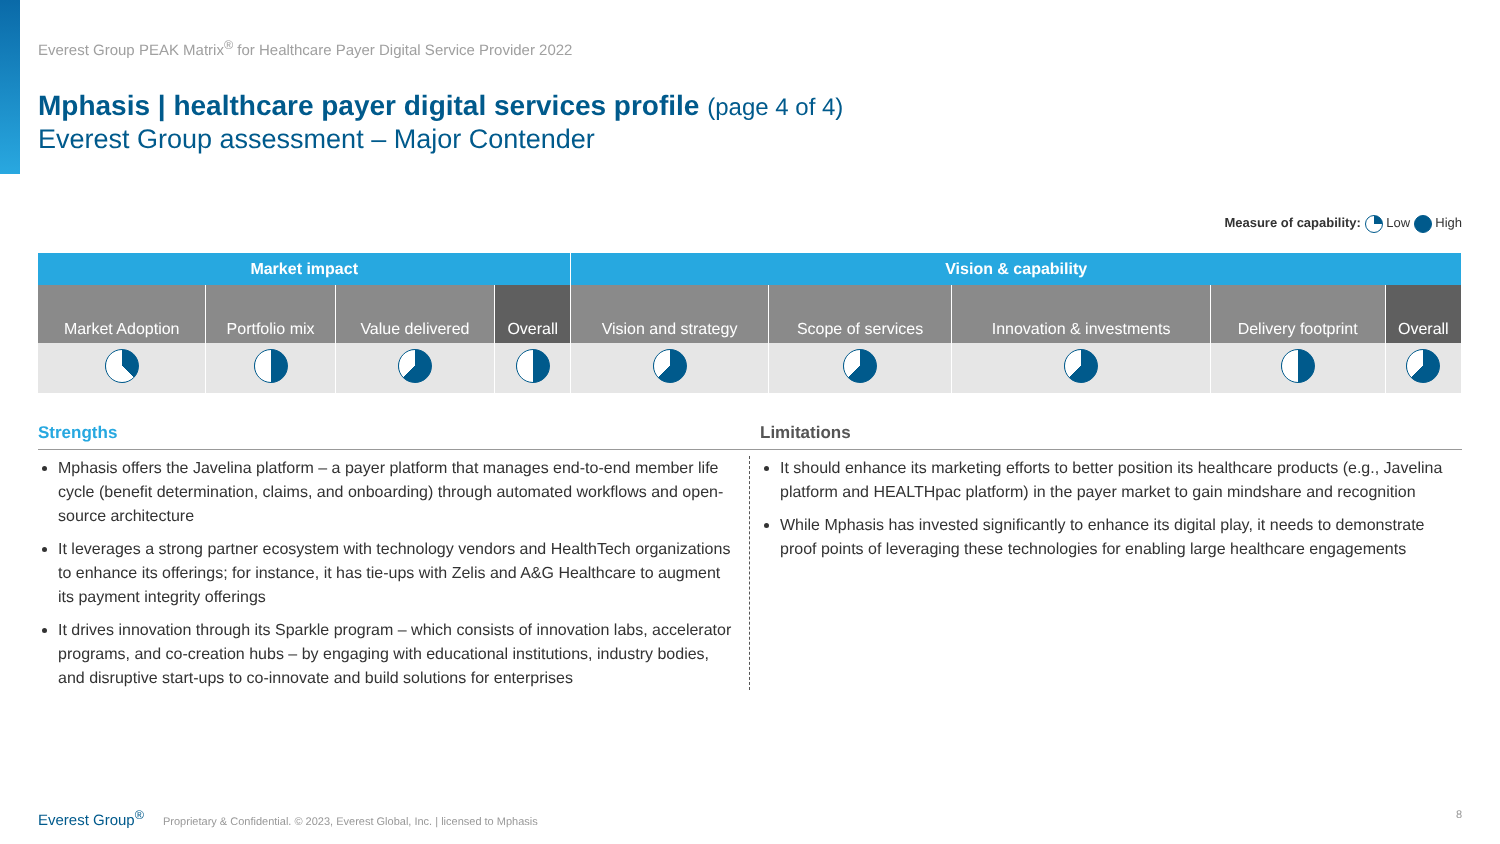Everest Group PEAK Matrix<sup>®</sup> for Healthcare Payer Digital Service Provider 2022
Mphasis | healthcare payer digital services profile (page 4 of 4)
Everest Group assessment – Major Contender
Measure of capability: Low High
| Market impact | | | | Vision & capability | | | | |
| --- | --- | --- | --- | --- | --- | --- | --- | --- |
| Market Adoption | Portfolio mix | Value delivered | Overall | Vision and strategy | Scope of services | Innovation & investments | Delivery footprint | Overall |
Strengths
Mphasis offers the Javelina platform – a payer platform that manages end-to-end member life cycle (benefit determination, claims, and onboarding) through automated workflows and open-source architecture
It leverages a strong partner ecosystem with technology vendors and HealthTech organizations to enhance its offerings; for instance, it has tie-ups with Zelis and A&G Healthcare to augment its payment integrity offerings
It drives innovation through its Sparkle program – which consists of innovation labs, accelerator programs, and co-creation hubs – by engaging with educational institutions, industry bodies, and disruptive start-ups to co-innovate and build solutions for enterprises
Limitations
It should enhance its marketing efforts to better position its healthcare products (e.g., Javelina platform and HEALTHpac platform) in the payer market to gain mindshare and recognition
While Mphasis has invested significantly to enhance its digital play, it needs to demonstrate proof points of leveraging these technologies for enabling large healthcare engagements
Everest Group<sup>®</sup> Proprietary & Confidential. © 2023, Everest Global, Inc. | licensed to Mphasis
8